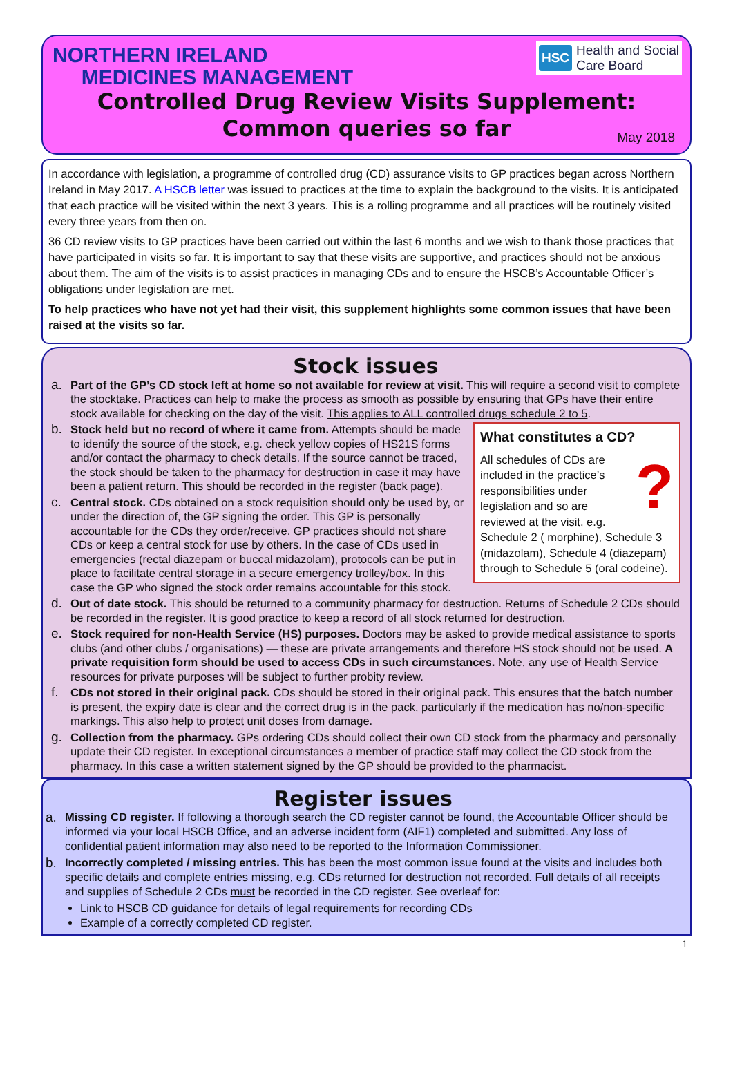NORTHERN IRELAND
MEDICINES MANAGEMENT
HSC Health and Social
Care Board
Controlled Drug Review Visits Supplement:
Common queries so far
May 2018
In accordance with legislation, a programme of controlled drug (CD) assurance visits to GP practices began across Northern Ireland in May 2017. A HSCB letter was issued to practices at the time to explain the background to the visits. It is anticipated that each practice will be visited within the next 3 years. This is a rolling programme and all practices will be routinely visited every three years from then on.
36 CD review visits to GP practices have been carried out within the last 6 months and we wish to thank those practices that have participated in visits so far. It is important to say that these visits are supportive, and practices should not be anxious about them. The aim of the visits is to assist practices in managing CDs and to ensure the HSCB’s Accountable Officer’s obligations under legislation are met.
To help practices who have not yet had their visit, this supplement highlights some common issues that have been raised at the visits so far.
Stock issues
a.
Part of the GP’s CD stock left at home so not available for review at visit. This will require a second visit to complete the stocktake. Practices can help to make the process as smooth as possible by ensuring that GPs have their entire stock available for checking on the day of the visit. This applies to ALL controlled drugs schedule 2 to 5.
What constitutes a CD?
? All schedules of CDs are included in the practice’s responsibilities under legislation and so are reviewed at the visit, e.g. Schedule 2 ( morphine), Schedule 3 (midazolam), Schedule 4 (diazepam) through to Schedule 5 (oral codeine).
b.
Stock held but no record of where it came from. Attempts should be made to identify the source of the stock, e.g. check yellow copies of HS21S forms and/or contact the pharmacy to check details. If the source cannot be traced, the stock should be taken to the pharmacy for destruction in case it may have been a patient return. This should be recorded in the register (back page).
c.
Central stock. CDs obtained on a stock requisition should only be used by, or under the direction of, the GP signing the order. This GP is personally accountable for the CDs they order/receive. GP practices should not share CDs or keep a central stock for use by others. In the case of CDs used in emergencies (rectal diazepam or buccal midazolam), protocols can be put in place to facilitate central storage in a secure emergency trolley/box. In this case the GP who signed the stock order remains accountable for this stock.
d.
Out of date stock. This should be returned to a community pharmacy for destruction. Returns of Schedule 2 CDs should be recorded in the register. It is good practice to keep a record of all stock returned for destruction.
e.
Stock required for non-Health Service (HS) purposes. Doctors may be asked to provide medical assistance to sports clubs (and other clubs / organisations) — these are private arrangements and therefore HS stock should not be used. A private requisition form should be used to access CDs in such circumstances. Note, any use of Health Service resources for private purposes will be subject to further probity review.
f.
CDs not stored in their original pack. CDs should be stored in their original pack. This ensures that the batch number is present, the expiry date is clear and the correct drug is in the pack, particularly if the medication has no/non-specific markings. This also help to protect unit doses from damage.
g.
Collection from the pharmacy. GPs ordering CDs should collect their own CD stock from the pharmacy and personally update their CD register. In exceptional circumstances a member of practice staff may collect the CD stock from the pharmacy. In this case a written statement signed by the GP should be provided to the pharmacist.
Register issues
a.
Missing CD register. If following a thorough search the CD register cannot be found, the Accountable Officer should be informed via your local HSCB Office, and an adverse incident form (AIF1) completed and submitted. Any loss of confidential patient information may also need to be reported to the Information Commissioner.
b.
Incorrectly completed / missing entries. This has been the most common issue found at the visits and includes both specific details and complete entries missing, e.g. CDs returned for destruction not recorded. Full details of all receipts and supplies of Schedule 2 CDs must be recorded in the CD register. See overleaf for:
Link to HSCB CD guidance for details of legal requirements for recording CDs
Example of a correctly completed CD register.
1